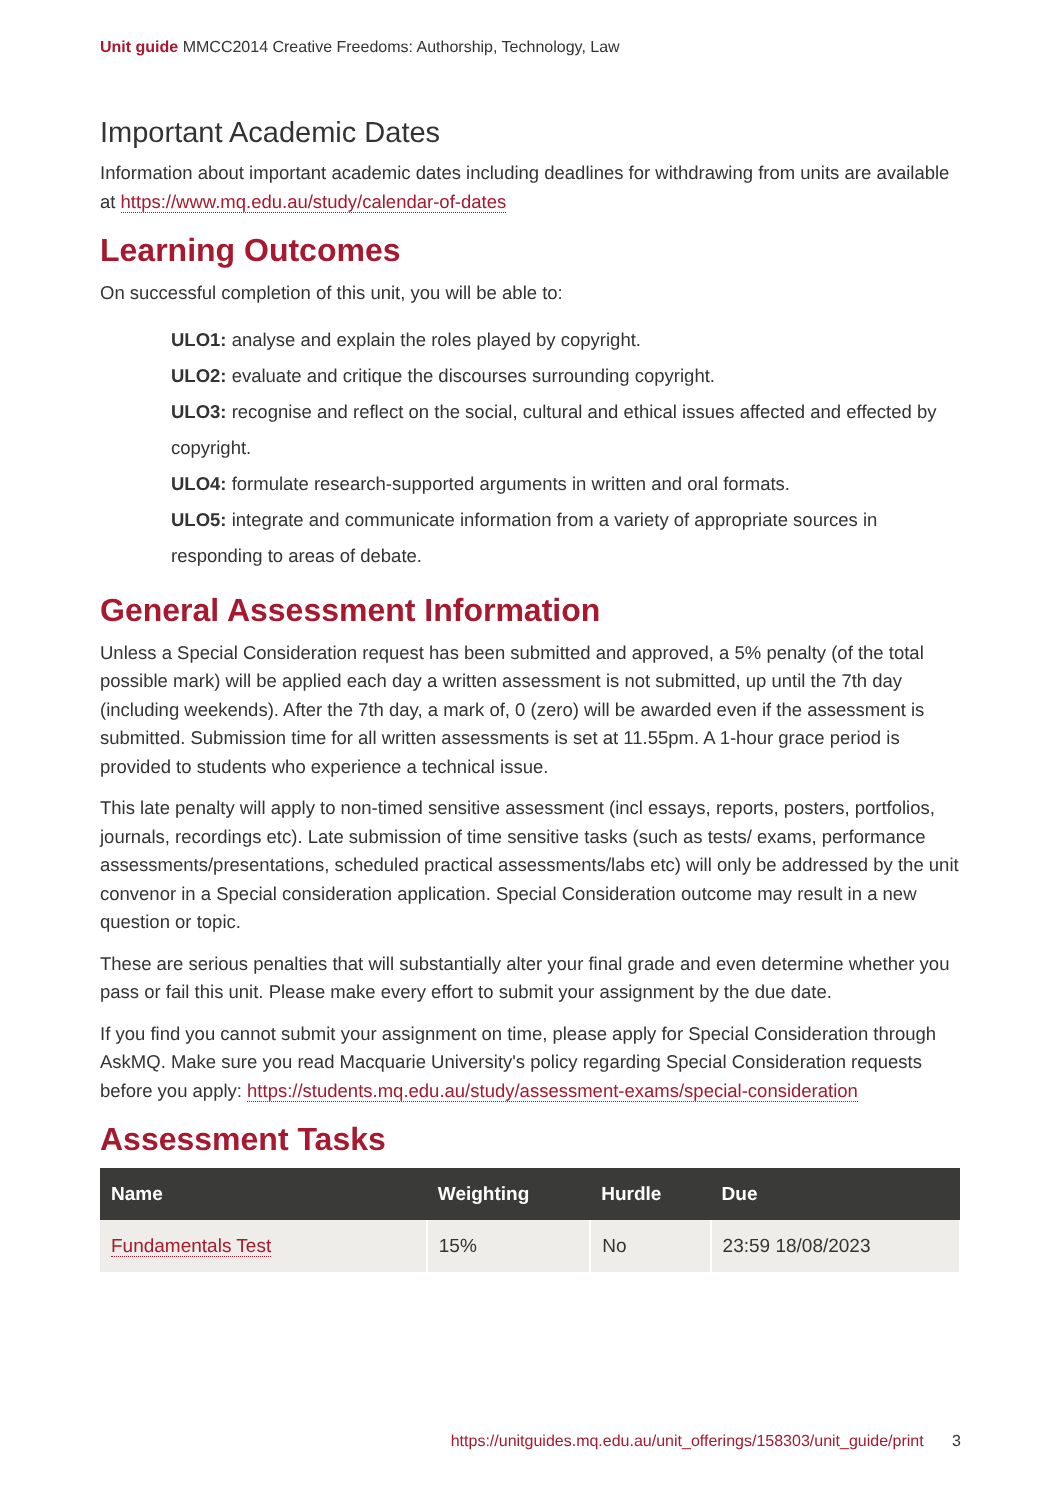Unit guide MMCC2014 Creative Freedoms: Authorship, Technology, Law
Important Academic Dates
Information about important academic dates including deadlines for withdrawing from units are available at https://www.mq.edu.au/study/calendar-of-dates
Learning Outcomes
On successful completion of this unit, you will be able to:
ULO1: analyse and explain the roles played by copyright.
ULO2: evaluate and critique the discourses surrounding copyright.
ULO3: recognise and reflect on the social, cultural and ethical issues affected and effected by copyright.
ULO4: formulate research-supported arguments in written and oral formats.
ULO5: integrate and communicate information from a variety of appropriate sources in responding to areas of debate.
General Assessment Information
Unless a Special Consideration request has been submitted and approved, a 5% penalty (of the total possible mark) will be applied each day a written assessment is not submitted, up until the 7th day (including weekends). After the 7th day, a mark of, 0 (zero) will be awarded even if the assessment is submitted. Submission time for all written assessments is set at 11.55pm. A 1-hour grace period is provided to students who experience a technical issue.
This late penalty will apply to non-timed sensitive assessment (incl essays, reports, posters, portfolios, journals, recordings etc). Late submission of time sensitive tasks (such as tests/ exams, performance assessments/presentations, scheduled practical assessments/labs etc) will only be addressed by the unit convenor in a Special consideration application. Special Consideration outcome may result in a new question or topic.
These are serious penalties that will substantially alter your final grade and even determine whether you pass or fail this unit. Please make every effort to submit your assignment by the due date.
If you find you cannot submit your assignment on time, please apply for Special Consideration through AskMQ. Make sure you read Macquarie University's policy regarding Special Consideration requests before you apply: https://students.mq.edu.au/study/assessment-exams/special-consideration
Assessment Tasks
| Name | Weighting | Hurdle | Due |
| --- | --- | --- | --- |
| Fundamentals Test | 15% | No | 23:59 18/08/2023 |
https://unitguides.mq.edu.au/unit_offerings/158303/unit_guide/print 3